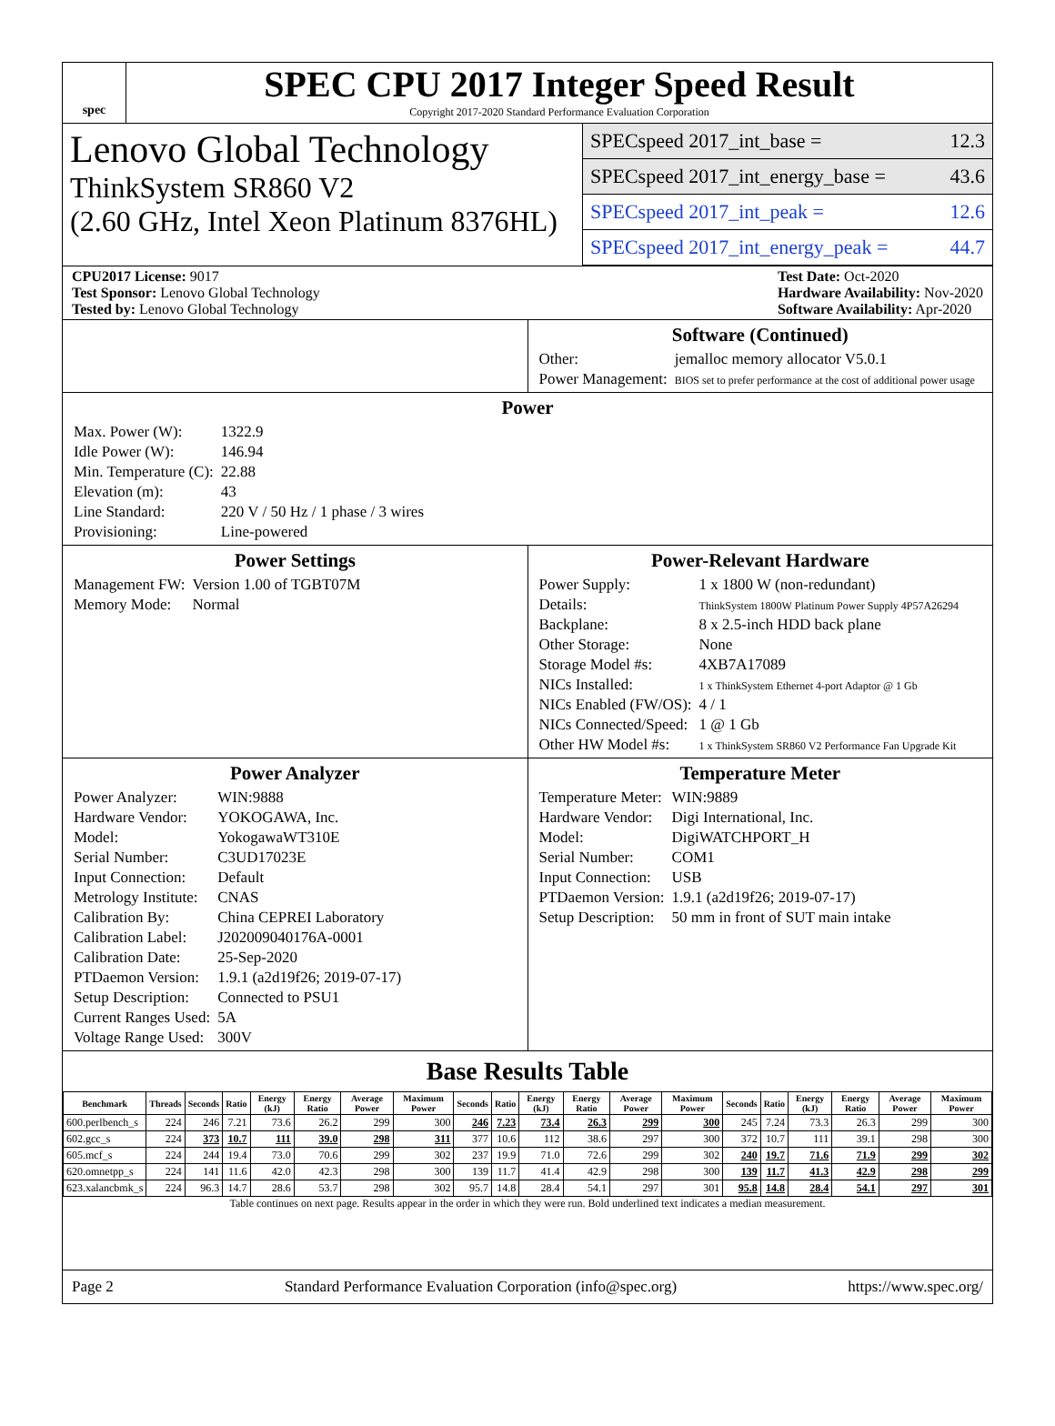spec
SPEC CPU 2017 Integer Speed Result
Copyright 2017-2020 Standard Performance Evaluation Corporation
Lenovo Global Technology
ThinkSystem SR860 V2
(2.60 GHz, Intel Xeon Platinum 8376HL)
SPECspeed 2017_int_base = 12.3
SPECspeed 2017_int_energy_base = 43.6
SPECspeed 2017_int_peak = 12.6
SPECspeed 2017_int_energy_peak = 44.7
CPU2017 License: 9017
Test Sponsor: Lenovo Global Technology
Tested by: Lenovo Global Technology
Test Date: Oct-2020
Hardware Availability: Nov-2020
Software Availability: Apr-2020
Software (Continued)
| Other: | jemalloc memory allocator V5.0.1 |
| Power Management: | BIOS set to prefer performance at the cost of additional power usage |
Power
| Max. Power (W): | 1322.9 |
| Idle Power (W): | 146.94 |
| Min. Temperature (C): | 22.88 |
| Elevation (m): | 43 |
| Line Standard: | 220 V / 50 Hz / 1 phase / 3 wires |
| Provisioning: | Line-powered |
Power Settings
| Management FW: | Version 1.00 of TGBT07M |
| Memory Mode: | Normal |
Power-Relevant Hardware
| Power Supply: | 1 x 1800 W (non-redundant) |
| Details: | ThinkSystem 1800W Platinum Power Supply 4P57A26294 |
| Backplane: | 8 x 2.5-inch HDD back plane |
| Other Storage: | None |
| Storage Model #s: | 4XB7A17089 |
| NICs Installed: | 1 x ThinkSystem Ethernet 4-port Adaptor @ 1 Gb |
| NICs Enabled (FW/OS): | 4 / 1 |
| NICs Connected/Speed: | 1 @ 1 Gb |
| Other HW Model #s: | 1 x ThinkSystem SR860 V2 Performance Fan Upgrade Kit |
Power Analyzer
| Power Analyzer: | WIN:9888 |
| Hardware Vendor: | YOKOGAWA, Inc. |
| Model: | YokogawaWT310E |
| Serial Number: | C3UD17023E |
| Input Connection: | Default |
| Metrology Institute: | CNAS |
| Calibration By: | China CEPREI Laboratory |
| Calibration Label: | J202009040176A-0001 |
| Calibration Date: | 25-Sep-2020 |
| PTDaemon Version: | 1.9.1 (a2d19f26; 2019-07-17) |
| Setup Description: | Connected to PSU1 |
| Current Ranges Used: | 5A |
| Voltage Range Used: | 300V |
Temperature Meter
| Temperature Meter: | WIN:9889 |
| Hardware Vendor: | Digi International, Inc. |
| Model: | DigiWATCHPORT_H |
| Serial Number: | COM1 |
| Input Connection: | USB |
| PTDaemon Version: | 1.9.1 (a2d19f26; 2019-07-17) |
| Setup Description: | 50 mm in front of SUT main intake |
Base Results Table
| Benchmark | Threads | Seconds | Ratio | Energy (kJ) | Energy Ratio | Average Power | Maximum Power | Seconds | Ratio | Energy (kJ) | Energy Ratio | Average Power | Maximum Power | Seconds | Ratio | Energy (kJ) | Energy Ratio | Average Power | Maximum Power |
| --- | --- | --- | --- | --- | --- | --- | --- | --- | --- | --- | --- | --- | --- | --- | --- | --- | --- | --- | --- |
| 600.perlbench_s | 224 | 246 | 7.21 | 73.6 | 26.2 | 299 | 300 | 246 | 7.23 | 73.4 | 26.3 | 299 | 300 | 245 | 7.24 | 73.3 | 26.3 | 299 | 300 |
| 602.gcc_s | 224 | 373 | 10.7 | 111 | 39.0 | 298 | 311 | 377 | 10.6 | 112 | 38.6 | 297 | 300 | 372 | 10.7 | 111 | 39.1 | 298 | 300 |
| 605.mcf_s | 224 | 244 | 19.4 | 73.0 | 70.6 | 299 | 302 | 237 | 19.9 | 71.0 | 72.6 | 299 | 302 | 240 | 19.7 | 71.6 | 71.9 | 299 | 302 |
| 620.omnetpp_s | 224 | 141 | 11.6 | 42.0 | 42.3 | 298 | 300 | 139 | 11.7 | 41.4 | 42.9 | 298 | 300 | 139 | 11.7 | 41.3 | 42.9 | 298 | 299 |
| 623.xalancbmk_s | 224 | 96.3 | 14.7 | 28.6 | 53.7 | 298 | 302 | 95.7 | 14.8 | 28.4 | 54.1 | 297 | 301 | 95.8 | 14.8 | 28.4 | 54.1 | 297 | 301 |
Table continues on next page. Results appear in the order in which they were run. Bold underlined text indicates a median measurement.
Page 2 Standard Performance Evaluation Corporation (info@spec.org) https://www.spec.org/